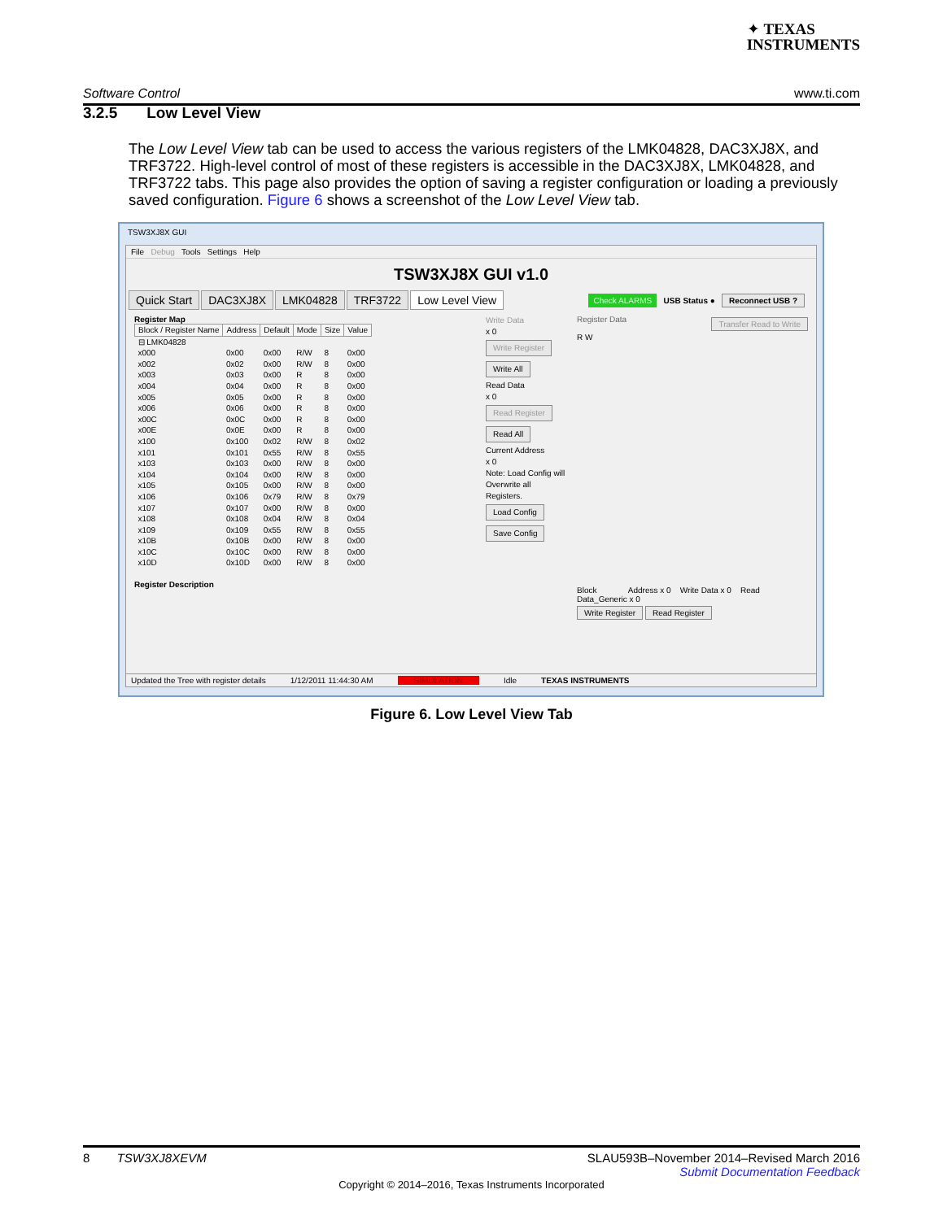✦ TEXAS
INSTRUMENTS
Software Control www.ti.com
3.2.5 Low Level View
The Low Level View tab can be used to access the various registers of the LMK04828, DAC3XJ8X, and TRF3722. High-level control of most of these registers is accessible in the DAC3XJ8X, LMK04828, and TRF3722 tabs. This page also provides the option of saving a register configuration or loading a previously saved configuration. Figure 6 shows a screenshot of the Low Level View tab.
TSW3XJ8X GUI
File Debug Tools Settings Help
TSW3XJ8X GUI v1.0
Quick Start DAC3XJ8X LMK04828 TRF3722 Low Level View
Check ALARMS USB Status ● Reconnect USB ?
Register Map
| Block / Register Name | Address | Default | Mode | Size | Value |
| --- | --- | --- | --- | --- | --- |
| ⊟ LMK04828 | | | | | |
| x000 | 0x00 | 0x00 | R/W | 8 | 0x00 |
| x002 | 0x02 | 0x00 | R/W | 8 | 0x00 |
| x003 | 0x03 | 0x00 | R | 8 | 0x00 |
| x004 | 0x04 | 0x00 | R | 8 | 0x00 |
| x005 | 0x05 | 0x00 | R | 8 | 0x00 |
| x006 | 0x06 | 0x00 | R | 8 | 0x00 |
| x00C | 0x0C | 0x00 | R | 8 | 0x00 |
| x00E | 0x0E | 0x00 | R | 8 | 0x00 |
| x100 | 0x100 | 0x02 | R/W | 8 | 0x02 |
| x101 | 0x101 | 0x55 | R/W | 8 | 0x55 |
| x103 | 0x103 | 0x00 | R/W | 8 | 0x00 |
| x104 | 0x104 | 0x00 | R/W | 8 | 0x00 |
| x105 | 0x105 | 0x00 | R/W | 8 | 0x00 |
| x106 | 0x106 | 0x79 | R/W | 8 | 0x79 |
| x107 | 0x107 | 0x00 | R/W | 8 | 0x00 |
| x108 | 0x108 | 0x04 | R/W | 8 | 0x04 |
| x109 | 0x109 | 0x55 | R/W | 8 | 0x55 |
| x10B | 0x10B | 0x00 | R/W | 8 | 0x00 |
| x10C | 0x10C | 0x00 | R/W | 8 | 0x00 |
| x10D | 0x10D | 0x00 | R/W | 8 | 0x00 |
Register Description
Write Data
x 0
Write Register
Write All
Read Data
x 0
Read Register
Read All
Current Address
x 0
Note: Load Config will Overwrite all Registers.
Load Config
Save Config
Transfer Read to Write Register Data
R W
Block Address x 0 Write Data x 0 Read Data_Generic x 0
Write Register Read Register
Updated the Tree with register details 1/12/2011 11:44:30 AM SIMULATION Idle TEXAS INSTRUMENTS
Figure 6. Low Level View Tab
8 TSW3XJ8XEVM SLAU593B–November 2014–Revised March 2016
Submit Documentation Feedback
Copyright © 2014–2016, Texas Instruments Incorporated